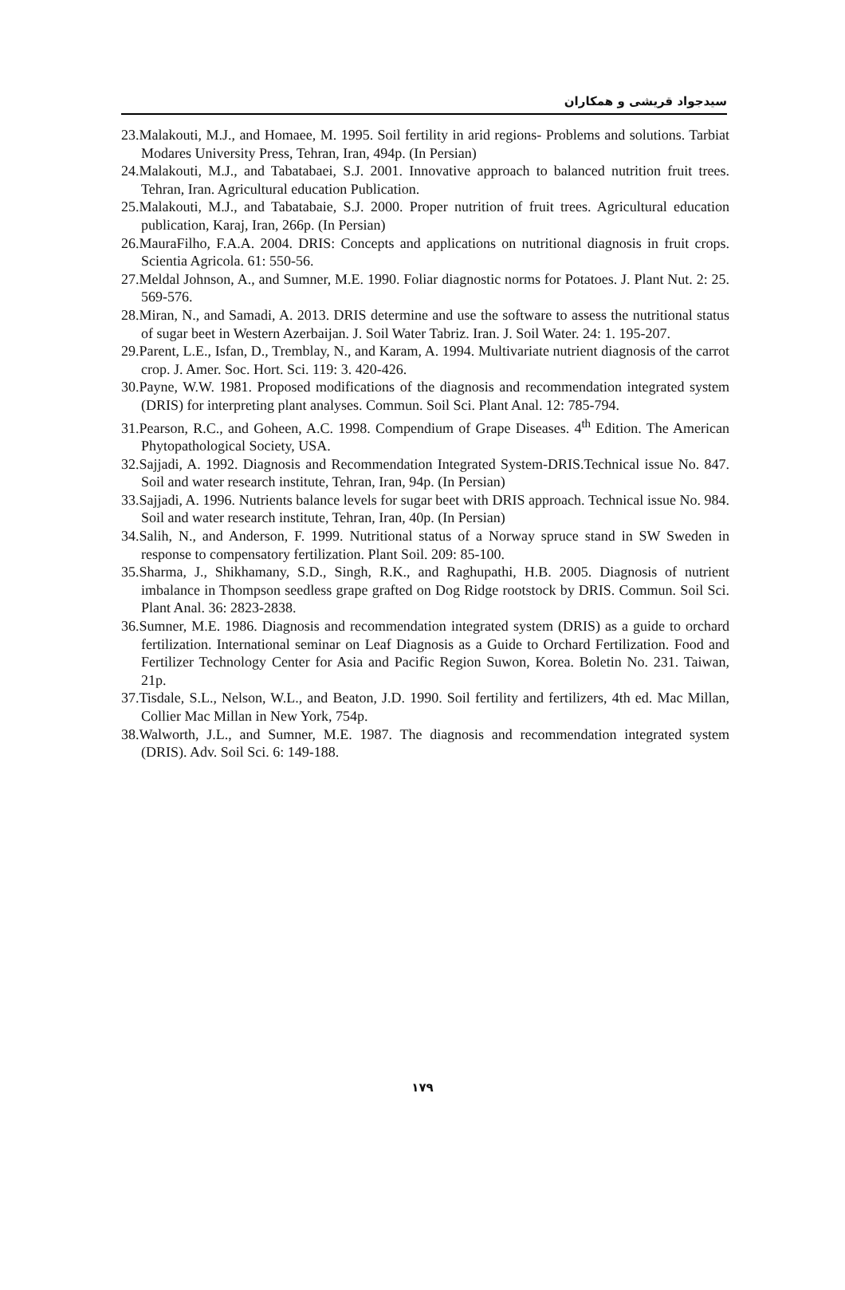سیدجواد قریشی و همکاران
23.Malakouti, M.J., and Homaee, M. 1995. Soil fertility in arid regions- Problems and solutions. Tarbiat Modares University Press, Tehran, Iran, 494p. (In Persian)
24.Malakouti, M.J., and Tabatabaei, S.J. 2001. Innovative approach to balanced nutrition fruit trees. Tehran, Iran. Agricultural education Publication.
25.Malakouti, M.J., and Tabatabaie, S.J. 2000. Proper nutrition of fruit trees. Agricultural education publication, Karaj, Iran, 266p. (In Persian)
26.MauraFilho, F.A.A. 2004. DRIS: Concepts and applications on nutritional diagnosis in fruit crops. Scientia Agricola. 61: 550-56.
27.Meldal Johnson, A., and Sumner, M.E. 1990. Foliar diagnostic norms for Potatoes. J. Plant Nut. 2: 25. 569-576.
28.Miran, N., and Samadi, A. 2013. DRIS determine and use the software to assess the nutritional status of sugar beet in Western Azerbaijan. J. Soil Water Tabriz. Iran. J. Soil Water. 24: 1. 195-207.
29.Parent, L.E., Isfan, D., Tremblay, N., and Karam, A. 1994. Multivariate nutrient diagnosis of the carrot crop. J. Amer. Soc. Hort. Sci. 119: 3. 420-426.
30.Payne, W.W. 1981. Proposed modifications of the diagnosis and recommendation integrated system (DRIS) for interpreting plant analyses. Commun. Soil Sci. Plant Anal. 12: 785-794.
31.Pearson, R.C., and Goheen, A.C. 1998. Compendium of Grape Diseases. 4<sup>th</sup> Edition. The American Phytopathological Society, USA.
32.Sajjadi, A. 1992. Diagnosis and Recommendation Integrated System-DRIS.Technical issue No. 847. Soil and water research institute, Tehran, Iran, 94p. (In Persian)
33.Sajjadi, A. 1996. Nutrients balance levels for sugar beet with DRIS approach. Technical issue No. 984. Soil and water research institute, Tehran, Iran, 40p. (In Persian)
34.Salih, N., and Anderson, F. 1999. Nutritional status of a Norway spruce stand in SW Sweden in response to compensatory fertilization. Plant Soil. 209: 85-100.
35.Sharma, J., Shikhamany, S.D., Singh, R.K., and Raghupathi, H.B. 2005. Diagnosis of nutrient imbalance in Thompson seedless grape grafted on Dog Ridge rootstock by DRIS. Commun. Soil Sci. Plant Anal. 36: 2823-2838.
36.Sumner, M.E. 1986. Diagnosis and recommendation integrated system (DRIS) as a guide to orchard fertilization. International seminar on Leaf Diagnosis as a Guide to Orchard Fertilization. Food and Fertilizer Technology Center for Asia and Pacific Region Suwon, Korea. Boletin No. 231. Taiwan, 21p.
37.Tisdale, S.L., Nelson, W.L., and Beaton, J.D. 1990. Soil fertility and fertilizers, 4th ed. Mac Millan, Collier Mac Millan in New York, 754p.
38.Walworth, J.L., and Sumner, M.E. 1987. The diagnosis and recommendation integrated system (DRIS). Adv. Soil Sci. 6: 149-188.
۱۷۹